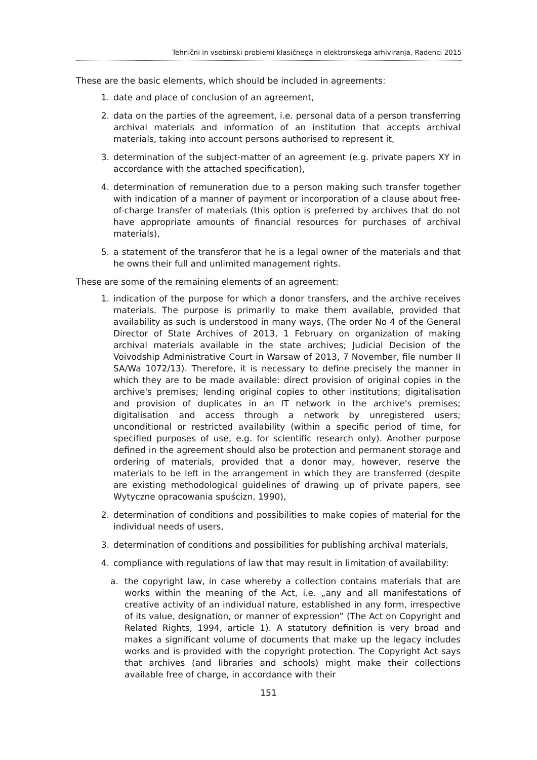Tehnični in vsebinski problemi klasičnega in elektronskega arhiviranja, Radenci 2015
These are the basic elements, which should be included in agreements:
1. date and place of conclusion of an agreement,
2. data on the parties of the agreement, i.e. personal data of a person transferring archival materials and information of an institution that accepts archival materials, taking into account persons authorised to represent it,
3. determination of the subject-matter of an agreement (e.g. private papers XY in accordance with the attached specification),
4. determination of remuneration due to a person making such transfer together with indication of a manner of payment or incorporation of a clause about free-of-charge transfer of materials (this option is preferred by archives that do not have appropriate amounts of financial resources for purchases of archival materials),
5. a statement of the transferor that he is a legal owner of the materials and that he owns their full and unlimited management rights.
These are some of the remaining elements of an agreement:
1. indication of the purpose for which a donor transfers, and the archive receives materials. The purpose is primarily to make them available, provided that availability as such is understood in many ways, (The order No 4 of the General Director of State Archives of 2013, 1 February on organization of making archival materials available in the state archives; Judicial Decision of the Voivodship Administrative Court in Warsaw of 2013, 7 November, file number II SA/Wa 1072/13). Therefore, it is necessary to define precisely the manner in which they are to be made available: direct provision of original copies in the archive's premises; lending original copies to other institutions; digitalisation and provision of duplicates in an IT network in the archive's premises; digitalisation and access through a network by unregistered users; unconditional or restricted availability (within a specific period of time, for specified purposes of use, e.g. for scientific research only). Another purpose defined in the agreement should also be protection and permanent storage and ordering of materials, provided that a donor may, however, reserve the materials to be left in the arrangement in which they are transferred (despite are existing methodological guidelines of drawing up of private papers, see Wytyczne opracowania spuścizn, 1990),
2. determination of conditions and possibilities to make copies of material for the individual needs of users,
3. determination of conditions and possibilities for publishing archival materials,
4. compliance with regulations of law that may result in limitation of availability:
a. the copyright law, in case whereby a collection contains materials that are works within the meaning of the Act, i.e. „any and all manifestations of creative activity of an individual nature, established in any form, irrespective of its value, designation, or manner of expression” (The Act on Copyright and Related Rights, 1994, article 1). A statutory definition is very broad and makes a significant volume of documents that make up the legacy includes works and is provided with the copyright protection. The Copyright Act says that archives (and libraries and schools) might make their collections available free of charge, in accordance with their
151